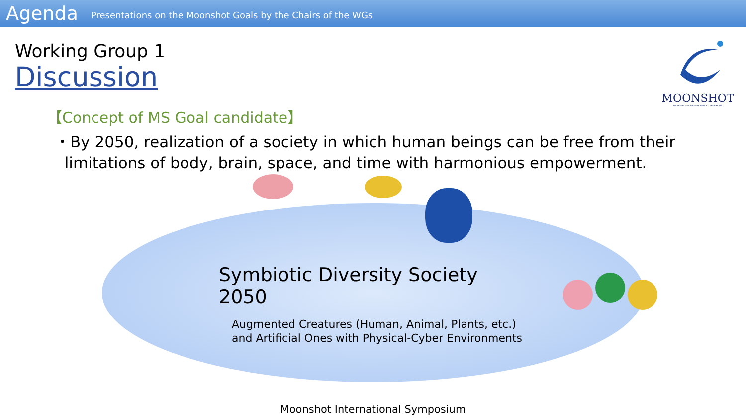Agenda Presentations on the Moonshot Goals by the Chairs of the WGs
MOONSHOT
RESEARCH & DEVELOPMENT PROGRAM
Working Group 1
Discussion
【Concept of MS Goal candidate】
・By 2050, realization of a society in which human beings can be free from their
limitations of body, brain, space, and time with harmonious empowerment.
Symbiotic Diversity Society 2050
Augmented Creatures (Human, Animal, Plants, etc.)
and Artificial Ones with Physical-Cyber Environments
Moonshot International Symposium